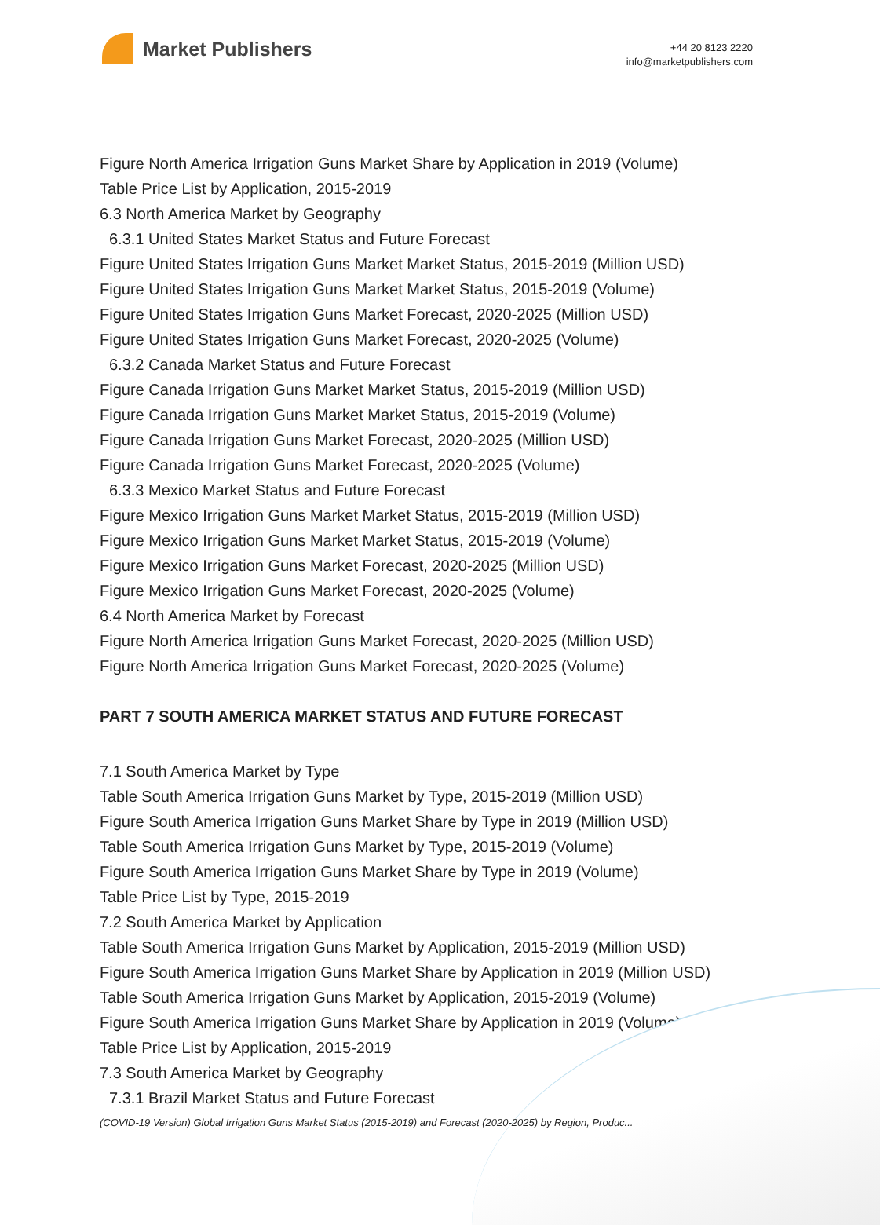Market Publishers
+44 20 8123 2220
info@marketpublishers.com
Figure North America Irrigation Guns Market Share by Application in 2019 (Volume)
Table Price List by Application, 2015-2019
6.3 North America Market by Geography
6.3.1 United States Market Status and Future Forecast
Figure United States Irrigation Guns Market Market Status, 2015-2019 (Million USD)
Figure United States Irrigation Guns Market Market Status, 2015-2019 (Volume)
Figure United States Irrigation Guns Market Forecast, 2020-2025 (Million USD)
Figure United States Irrigation Guns Market Forecast, 2020-2025 (Volume)
6.3.2 Canada Market Status and Future Forecast
Figure Canada Irrigation Guns Market Market Status, 2015-2019 (Million USD)
Figure Canada Irrigation Guns Market Market Status, 2015-2019 (Volume)
Figure Canada Irrigation Guns Market Forecast, 2020-2025 (Million USD)
Figure Canada Irrigation Guns Market Forecast, 2020-2025 (Volume)
6.3.3 Mexico Market Status and Future Forecast
Figure Mexico Irrigation Guns Market Market Status, 2015-2019 (Million USD)
Figure Mexico Irrigation Guns Market Market Status, 2015-2019 (Volume)
Figure Mexico Irrigation Guns Market Forecast, 2020-2025 (Million USD)
Figure Mexico Irrigation Guns Market Forecast, 2020-2025 (Volume)
6.4 North America Market by Forecast
Figure North America Irrigation Guns Market Forecast, 2020-2025 (Million USD)
Figure North America Irrigation Guns Market Forecast, 2020-2025 (Volume)
PART 7 SOUTH AMERICA MARKET STATUS AND FUTURE FORECAST
7.1 South America Market by Type
Table South America Irrigation Guns Market by Type, 2015-2019 (Million USD)
Figure South America Irrigation Guns Market Share by Type in 2019 (Million USD)
Table South America Irrigation Guns Market by Type, 2015-2019 (Volume)
Figure South America Irrigation Guns Market Share by Type in 2019 (Volume)
Table Price List by Type, 2015-2019
7.2 South America Market by Application
Table South America Irrigation Guns Market by Application, 2015-2019 (Million USD)
Figure South America Irrigation Guns Market Share by Application in 2019 (Million USD)
Table South America Irrigation Guns Market by Application, 2015-2019 (Volume)
Figure South America Irrigation Guns Market Share by Application in 2019 (Volume)
Table Price List by Application, 2015-2019
7.3 South America Market by Geography
7.3.1 Brazil Market Status and Future Forecast
(COVID-19 Version) Global Irrigation Guns Market Status (2015-2019) and Forecast (2020-2025) by Region, Produc...